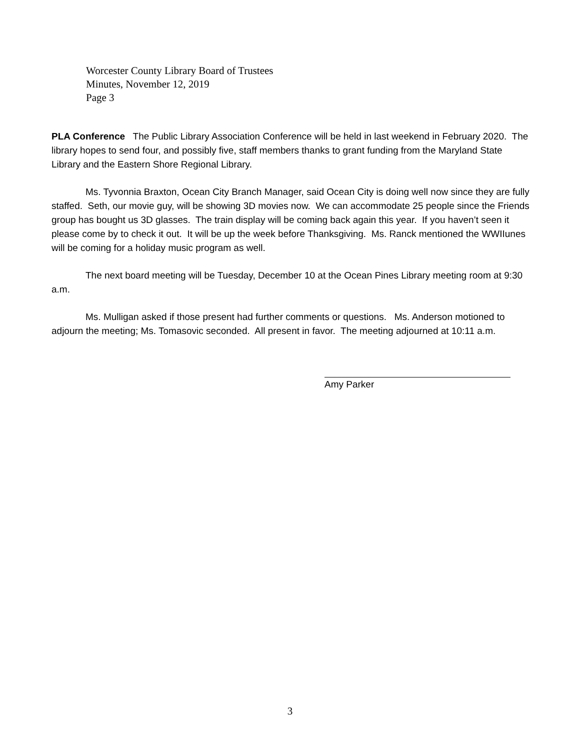Worcester County Library Board of Trustees
Minutes, November 12, 2019
Page 3
PLA Conference The Public Library Association Conference will be held in last weekend in February 2020. The library hopes to send four, and possibly five, staff members thanks to grant funding from the Maryland State Library and the Eastern Shore Regional Library.
Ms. Tyvonnia Braxton, Ocean City Branch Manager, said Ocean City is doing well now since they are fully staffed. Seth, our movie guy, will be showing 3D movies now. We can accommodate 25 people since the Friends group has bought us 3D glasses. The train display will be coming back again this year. If you haven’t seen it please come by to check it out. It will be up the week before Thanksgiving. Ms. Ranck mentioned the WWIIunes will be coming for a holiday music program as well.
The next board meeting will be Tuesday, December 10 at the Ocean Pines Library meeting room at 9:30 a.m.
Ms. Mulligan asked if those present had further comments or questions. Ms. Anderson motioned to adjourn the meeting; Ms. Tomasovic seconded. All present in favor. The meeting adjourned at 10:11 a.m.
Amy Parker
3